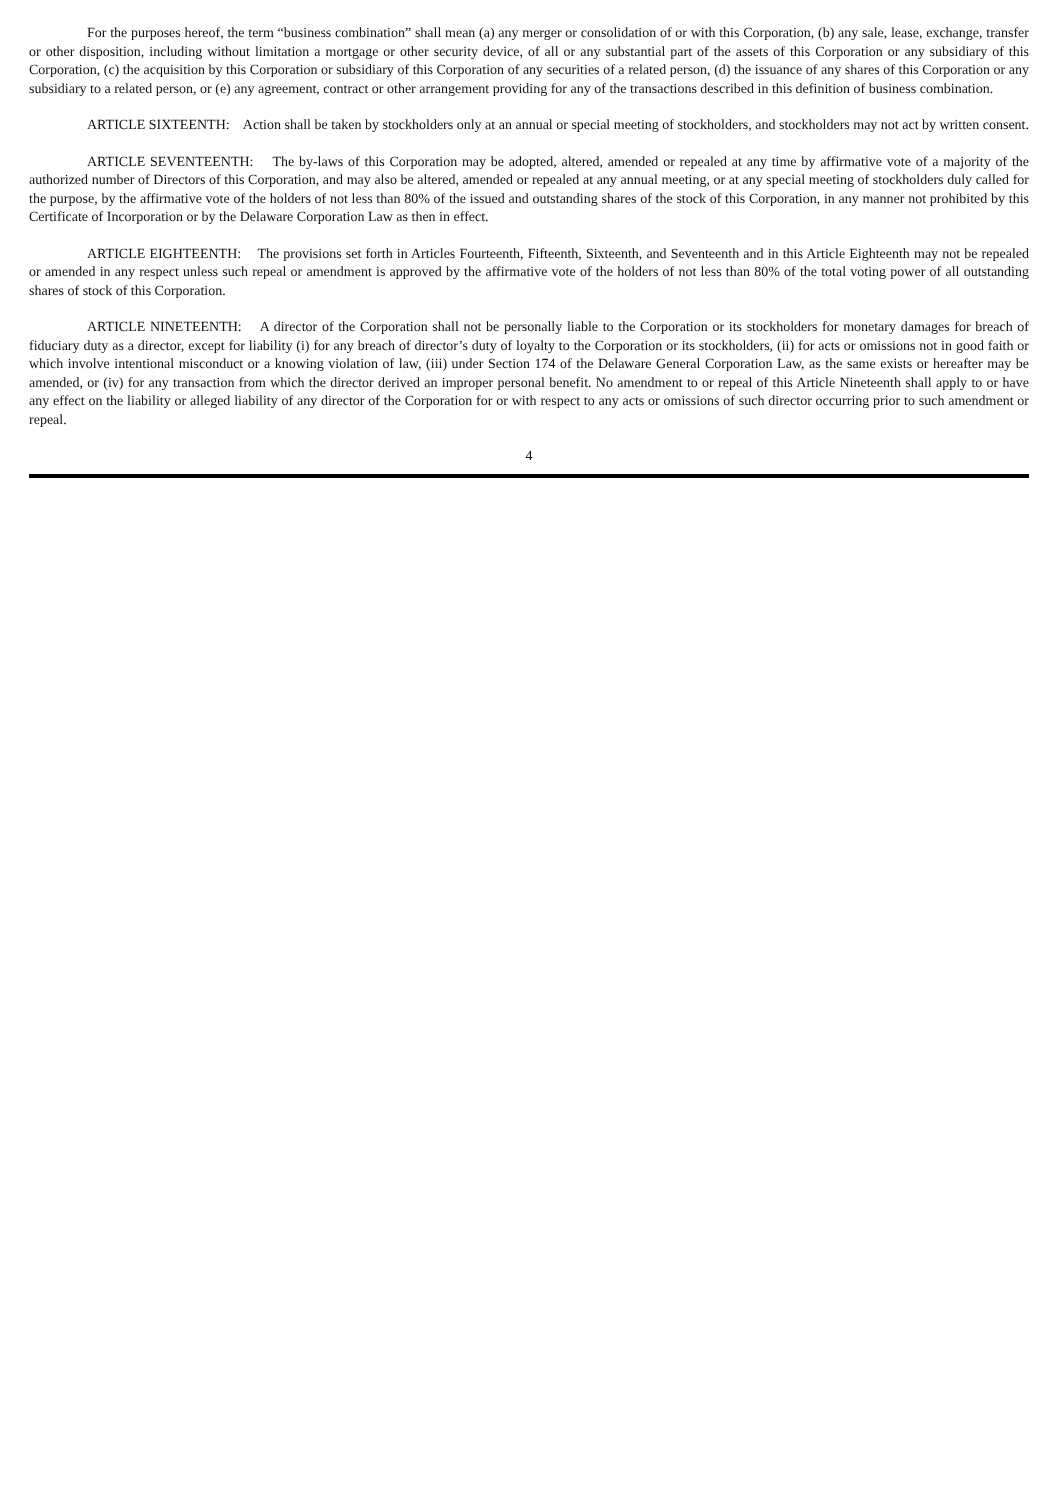For the purposes hereof, the term “business combination” shall mean (a) any merger or consolidation of or with this Corporation, (b) any sale, lease, exchange, transfer or other disposition, including without limitation a mortgage or other security device, of all or any substantial part of the assets of this Corporation or any subsidiary of this Corporation, (c) the acquisition by this Corporation or subsidiary of this Corporation of any securities of a related person, (d) the issuance of any shares of this Corporation or any subsidiary to a related person, or (e) any agreement, contract or other arrangement providing for any of the transactions described in this definition of business combination.
ARTICLE SIXTEENTH: Action shall be taken by stockholders only at an annual or special meeting of stockholders, and stockholders may not act by written consent.
ARTICLE SEVENTEENTH: The by-laws of this Corporation may be adopted, altered, amended or repealed at any time by affirmative vote of a majority of the authorized number of Directors of this Corporation, and may also be altered, amended or repealed at any annual meeting, or at any special meeting of stockholders duly called for the purpose, by the affirmative vote of the holders of not less than 80% of the issued and outstanding shares of the stock of this Corporation, in any manner not prohibited by this Certificate of Incorporation or by the Delaware Corporation Law as then in effect.
ARTICLE EIGHTEENTH: The provisions set forth in Articles Fourteenth, Fifteenth, Sixteenth, and Seventeenth and in this Article Eighteenth may not be repealed or amended in any respect unless such repeal or amendment is approved by the affirmative vote of the holders of not less than 80% of the total voting power of all outstanding shares of stock of this Corporation.
ARTICLE NINETEENTH: A director of the Corporation shall not be personally liable to the Corporation or its stockholders for monetary damages for breach of fiduciary duty as a director, except for liability (i) for any breach of director’s duty of loyalty to the Corporation or its stockholders, (ii) for acts or omissions not in good faith or which involve intentional misconduct or a knowing violation of law, (iii) under Section 174 of the Delaware General Corporation Law, as the same exists or hereafter may be amended, or (iv) for any transaction from which the director derived an improper personal benefit. No amendment to or repeal of this Article Nineteenth shall apply to or have any effect on the liability or alleged liability of any director of the Corporation for or with respect to any acts or omissions of such director occurring prior to such amendment or repeal.
4